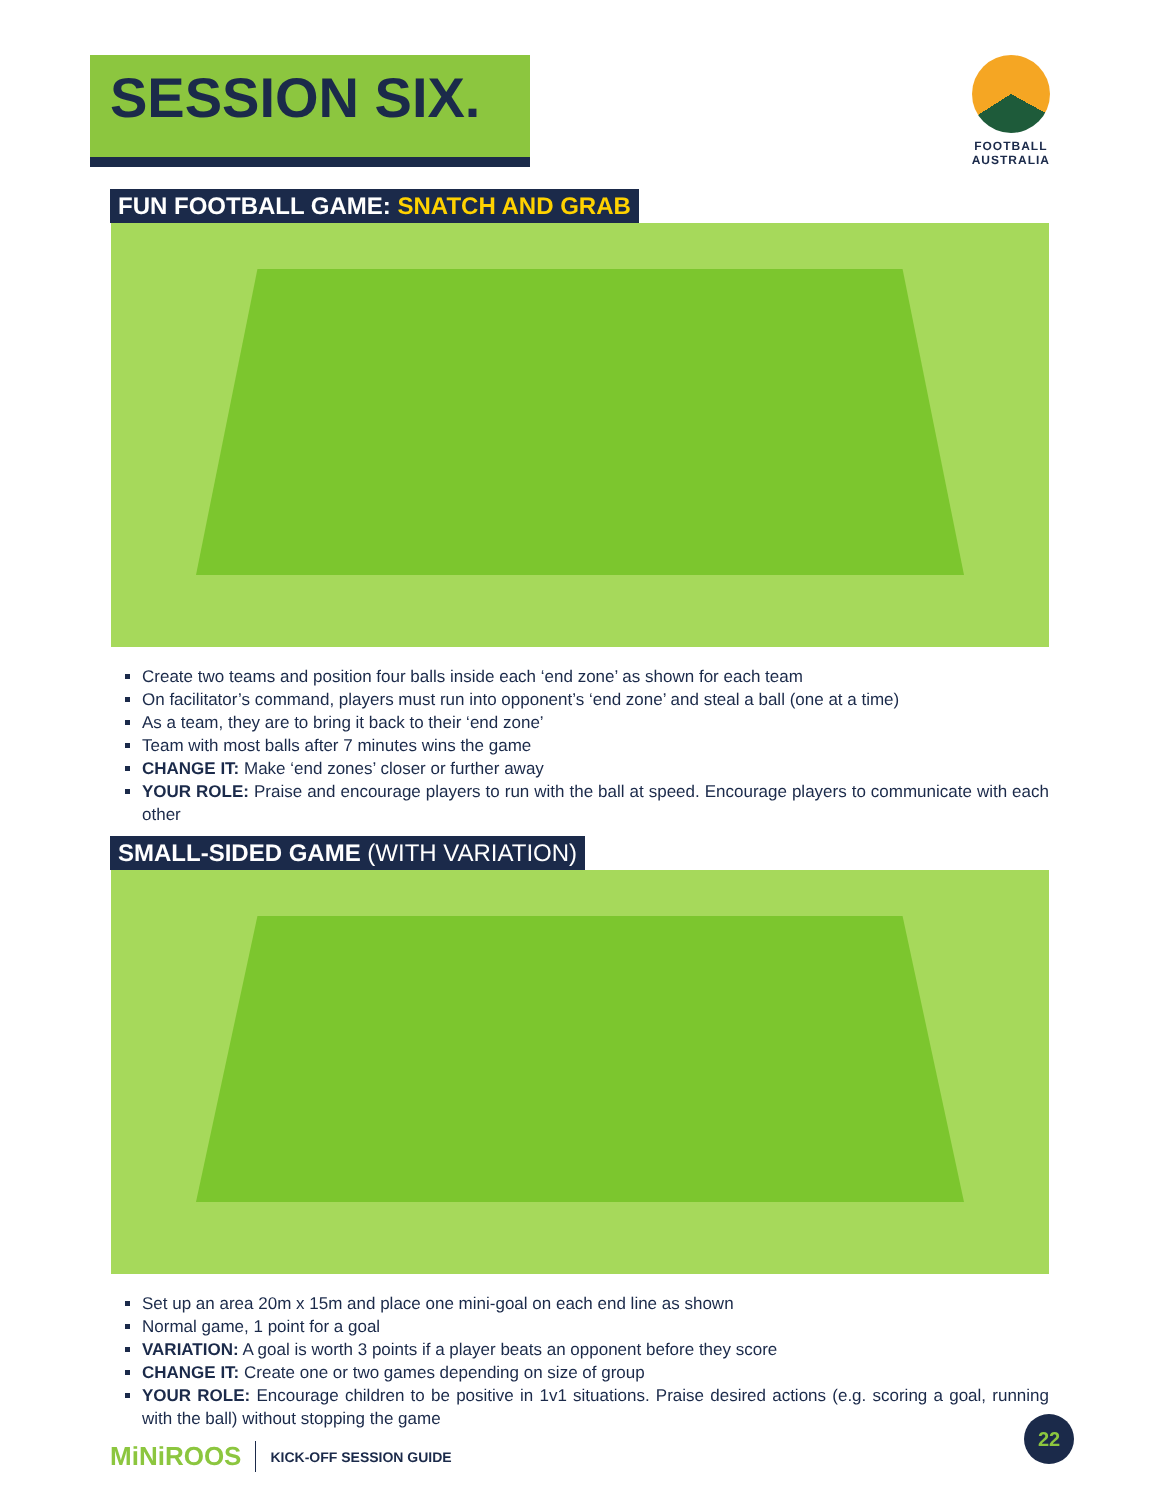SESSION SIX.
FOOTBALL
AUSTRALIA
FUN FOOTBALL GAME: SNATCH AND GRAB
Create two teams and position four balls inside each ‘end zone’ as shown for each team
On facilitator’s command, players must run into opponent’s ‘end zone’ and steal a ball (one at a time)
As a team, they are to bring it back to their ‘end zone’
Team with most balls after 7 minutes wins the game
CHANGE IT: Make ‘end zones’ closer or further away
YOUR ROLE: Praise and encourage players to run with the ball at speed. Encourage players to communicate with each other
SMALL-SIDED GAME (WITH VARIATION)
Set up an area 20m x 15m and place one mini-goal on each end line as shown
Normal game, 1 point for a goal
VARIATION: A goal is worth 3 points if a player beats an opponent before they score
CHANGE IT: Create one or two games depending on size of group
YOUR ROLE: Encourage children to be positive in 1v1 situations. Praise desired actions (e.g. scoring a goal, running with the ball) without stopping the game
MiNiROOS KICK-OFF SESSION GUIDE
22